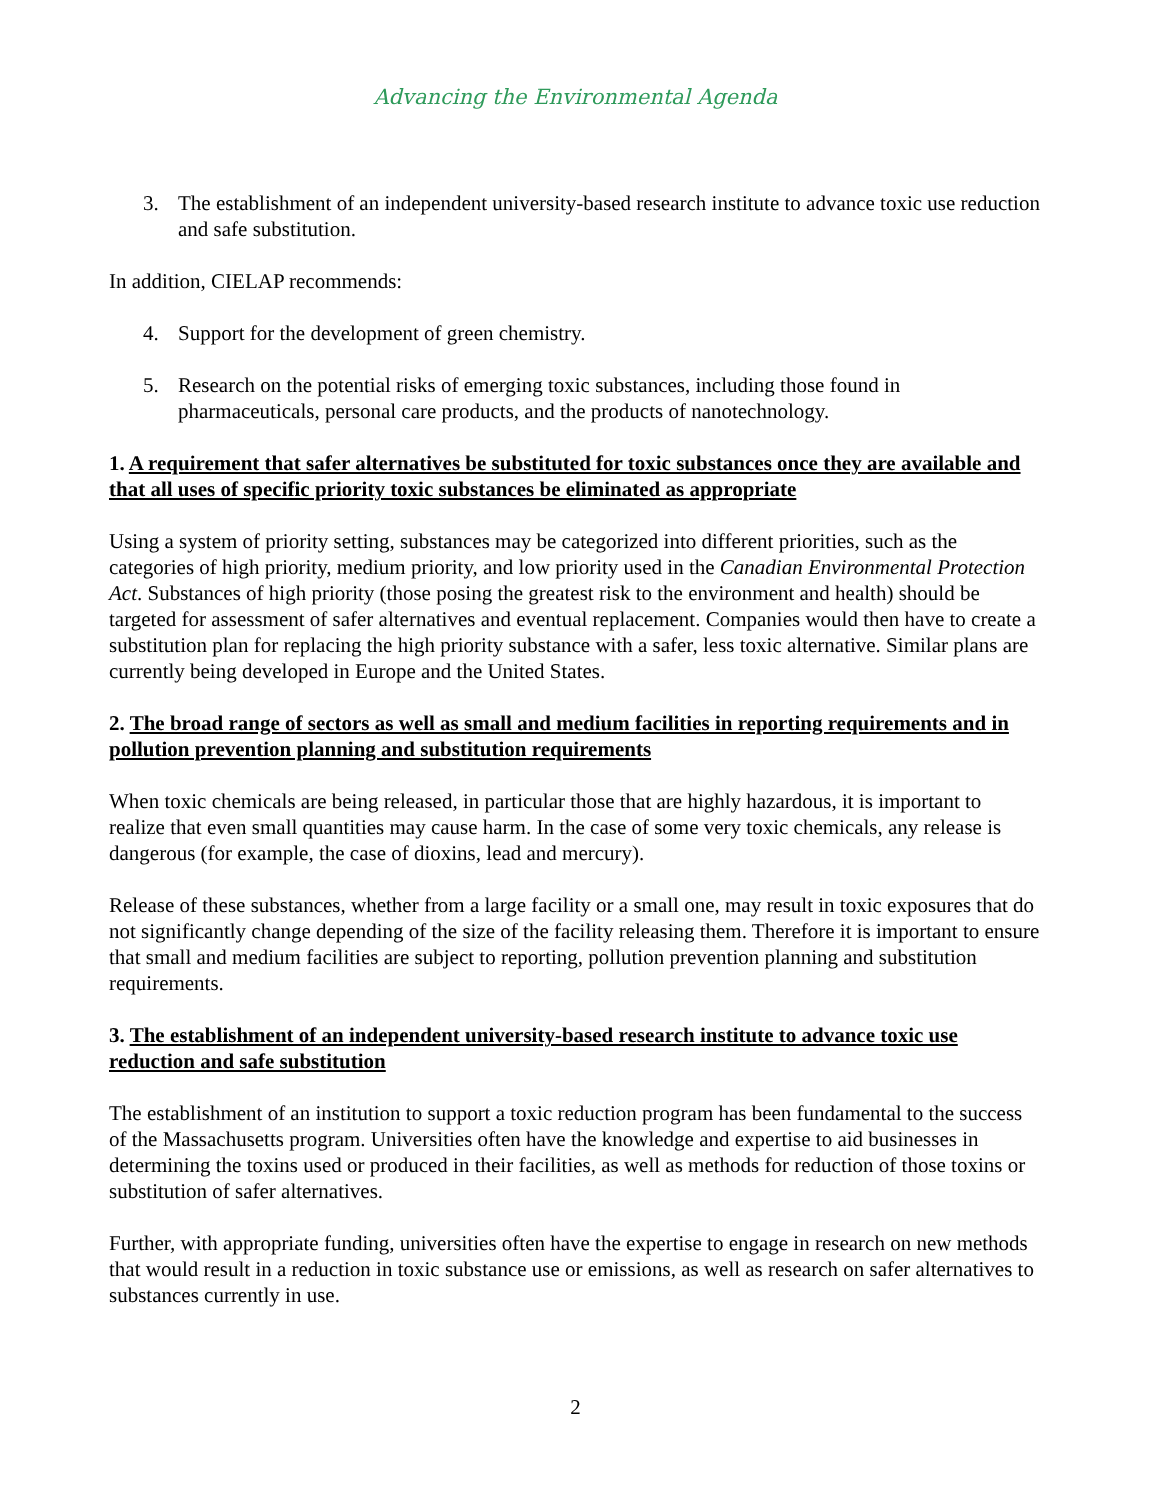Advancing the Environmental Agenda
3. The establishment of an independent university-based research institute to advance toxic use reduction and safe substitution.
In addition, CIELAP recommends:
4. Support for the development of green chemistry.
5. Research on the potential risks of emerging toxic substances, including those found in pharmaceuticals, personal care products, and the products of nanotechnology.
1. A requirement that safer alternatives be substituted for toxic substances once they are available and that all uses of specific priority toxic substances be eliminated as appropriate
Using a system of priority setting, substances may be categorized into different priorities, such as the categories of high priority, medium priority, and low priority used in the Canadian Environmental Protection Act. Substances of high priority (those posing the greatest risk to the environment and health) should be targeted for assessment of safer alternatives and eventual replacement. Companies would then have to create a substitution plan for replacing the high priority substance with a safer, less toxic alternative. Similar plans are currently being developed in Europe and the United States.
2. The broad range of sectors as well as small and medium facilities in reporting requirements and in pollution prevention planning and substitution requirements
When toxic chemicals are being released, in particular those that are highly hazardous, it is important to realize that even small quantities may cause harm. In the case of some very toxic chemicals, any release is dangerous (for example, the case of dioxins, lead and mercury).
Release of these substances, whether from a large facility or a small one, may result in toxic exposures that do not significantly change depending of the size of the facility releasing them. Therefore it is important to ensure that small and medium facilities are subject to reporting, pollution prevention planning and substitution requirements.
3. The establishment of an independent university-based research institute to advance toxic use reduction and safe substitution
The establishment of an institution to support a toxic reduction program has been fundamental to the success of the Massachusetts program. Universities often have the knowledge and expertise to aid businesses in determining the toxins used or produced in their facilities, as well as methods for reduction of those toxins or substitution of safer alternatives.
Further, with appropriate funding, universities often have the expertise to engage in research on new methods that would result in a reduction in toxic substance use or emissions, as well as research on safer alternatives to substances currently in use.
2